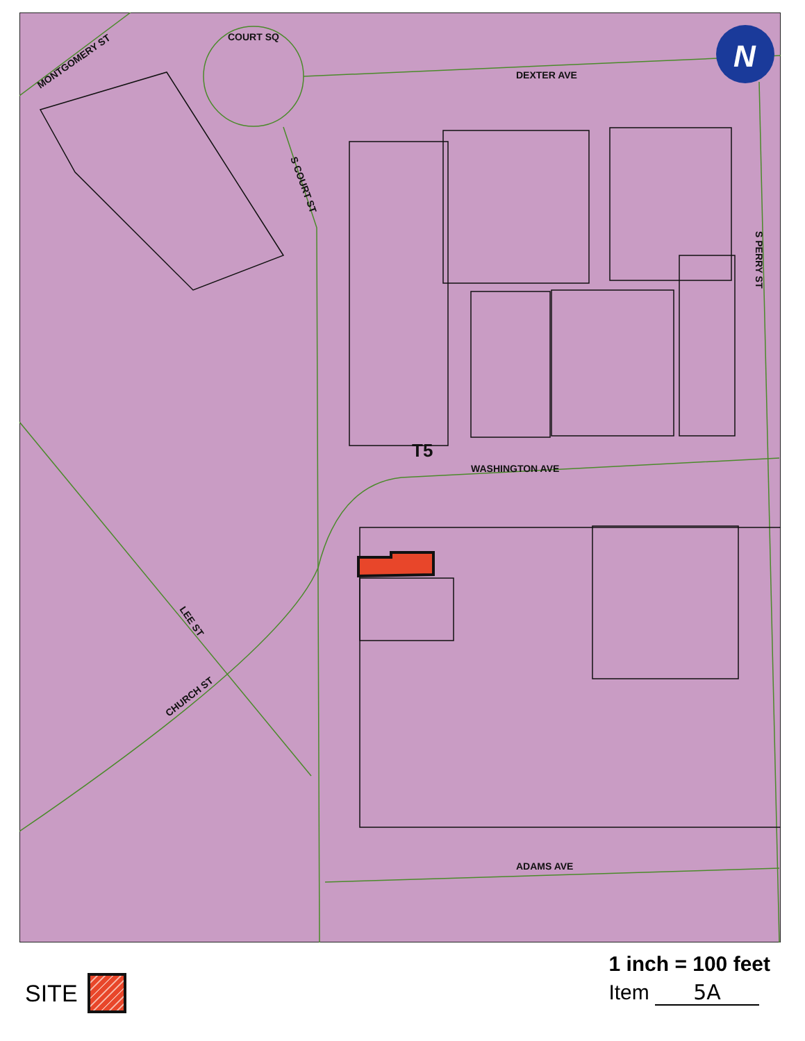DEXTER AVE
WASHINGTON AVE
ADAMS AVE
COURT SQ
MONTGOMERY ST
S COURT ST
S PERRY ST
LEE ST
CHURCH ST
T5
N
SITE
1 inch = 100 feet
Item 5A